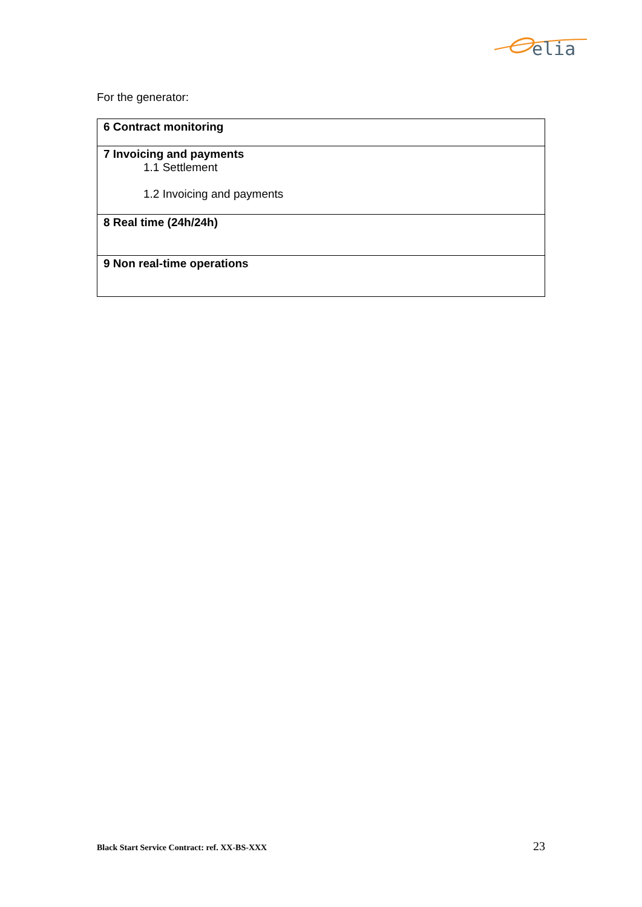elia
For the generator:
| 6 Contract monitoring |
| 7 Invoicing and payments 1.1 Settlement 1.2 Invoicing and payments |
| 8 Real time (24h/24h) |
| 9 Non real-time operations |
Black Start Service Contract: ref. XX-BS-XXX 23